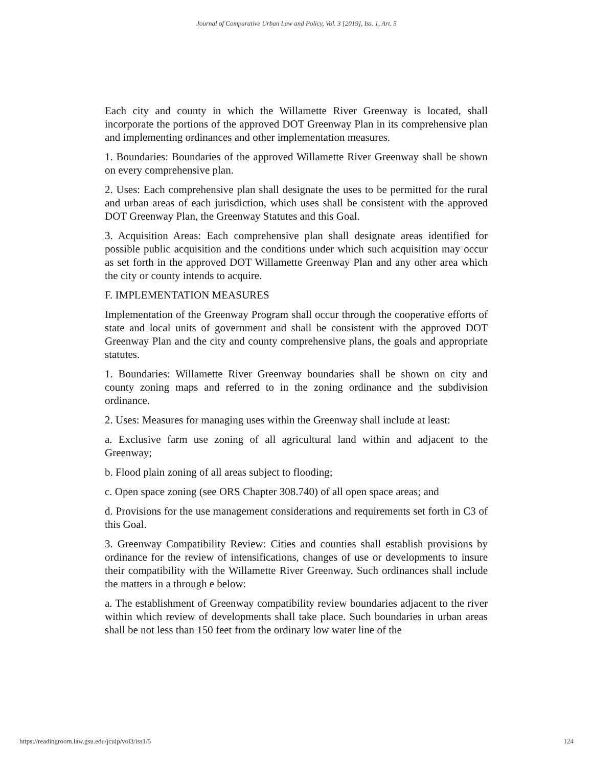Journal of Comparative Urban Law and Policy, Vol. 3 [2019], Iss. 1, Art. 5
Each city and county in which the Willamette River Greenway is located, shall incorporate the portions of the approved DOT Greenway Plan in its comprehensive plan and implementing ordinances and other implementation measures.
1. Boundaries: Boundaries of the approved Willamette River Greenway shall be shown on every comprehensive plan.
2. Uses: Each comprehensive plan shall designate the uses to be permitted for the rural and urban areas of each jurisdiction, which uses shall be consistent with the approved DOT Greenway Plan, the Greenway Statutes and this Goal.
3. Acquisition Areas: Each comprehensive plan shall designate areas identified for possible public acquisition and the conditions under which such acquisition may occur as set forth in the approved DOT Willamette Greenway Plan and any other area which the city or county intends to acquire.
F. IMPLEMENTATION MEASURES
Implementation of the Greenway Program shall occur through the cooperative efforts of state and local units of government and shall be consistent with the approved DOT Greenway Plan and the city and county comprehensive plans, the goals and appropriate statutes.
1. Boundaries: Willamette River Greenway boundaries shall be shown on city and county zoning maps and referred to in the zoning ordinance and the subdivision ordinance.
2. Uses: Measures for managing uses within the Greenway shall include at least:
a. Exclusive farm use zoning of all agricultural land within and adjacent to the Greenway;
b. Flood plain zoning of all areas subject to flooding;
c. Open space zoning (see ORS Chapter 308.740) of all open space areas; and
d. Provisions for the use management considerations and requirements set forth in C3 of this Goal.
3. Greenway Compatibility Review: Cities and counties shall establish provisions by ordinance for the review of intensifications, changes of use or developments to insure their compatibility with the Willamette River Greenway. Such ordinances shall include the matters in a through e below:
a. The establishment of Greenway compatibility review boundaries adjacent to the river within which review of developments shall take place. Such boundaries in urban areas shall be not less than 150 feet from the ordinary low water line of the
https://readingroom.law.gsu.edu/jculp/vol3/iss1/5 124